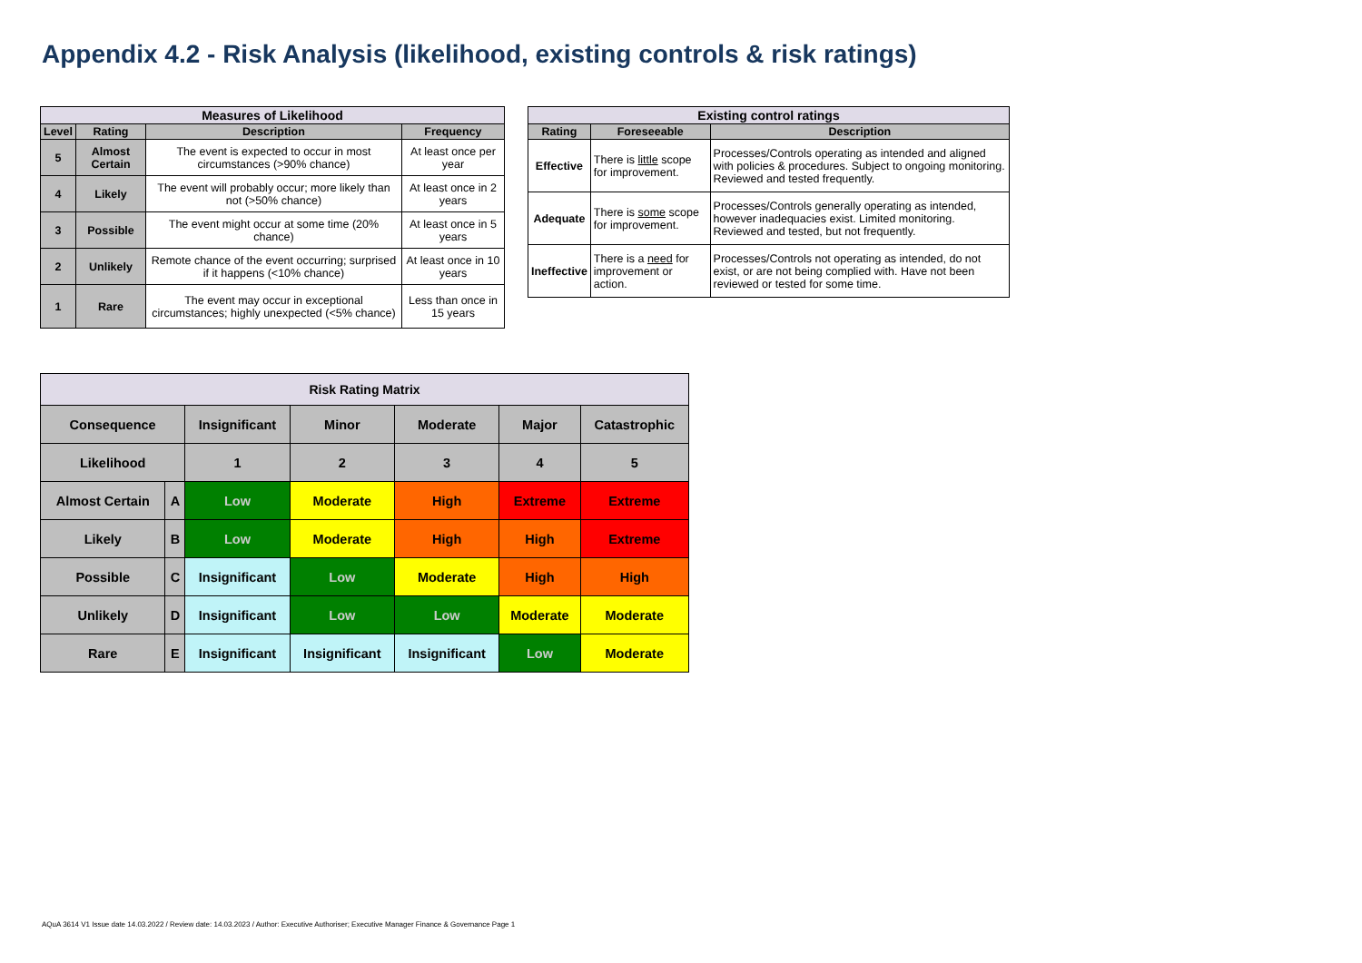Appendix 4.2 - Risk Analysis (likelihood, existing controls & risk ratings)
| Measures of Likelihood | | | |
| --- | --- | --- | --- |
| Level | Rating | Description | Frequency |
| 5 | Almost Certain | The event is expected to occur in most circumstances (>90% chance) | At least once per year |
| 4 | Likely | The event will probably occur; more likely than not (>50% chance) | At least once in 2 years |
| 3 | Possible | The event might occur at some time (20% chance) | At least once in 5 years |
| 2 | Unlikely | Remote chance of the event occurring; surprised if it happens (<10% chance) | At least once in 10 years |
| 1 | Rare | The event may occur in exceptional circumstances; highly unexpected (<5% chance) | Less than once in 15 years |
| Existing control ratings | | |
| --- | --- | --- |
| Rating | Foreseeable | Description |
| Effective | There is little scope for improvement. | Processes/Controls operating as intended and aligned with policies & procedures. Subject to ongoing monitoring. Reviewed and tested frequently. |
| Adequate | There is some scope for improvement. | Processes/Controls generally operating as intended, however inadequacies exist. Limited monitoring. Reviewed and tested, but not frequently. |
| Ineffective | There is a need for improvement or action. | Processes/Controls not operating as intended, do not exist, or are not being complied with. Have not been reviewed or tested for some time. |
| Risk Rating Matrix | | | | | | |
| --- | --- | --- | --- | --- | --- | --- |
| Consequence | | Insignificant | Minor | Moderate | Major | Catastrophic |
| Likelihood | | 1 | 2 | 3 | 4 | 5 |
| Almost Certain | A | Low | Moderate | High | Extreme | Extreme |
| Likely | B | Low | Moderate | High | High | Extreme |
| Possible | C | Insignificant | Low | Moderate | High | High |
| Unlikely | D | Insignificant | Low | Low | Moderate | Moderate |
| Rare | E | Insignificant | Insignificant | Insignificant | Low | Moderate |
AQuA 3614 V1 Issue date 14.03.2022 / Review date: 14.03.2023 / Author: Executive Authoriser; Executive Manager Finance & Governance Page 1